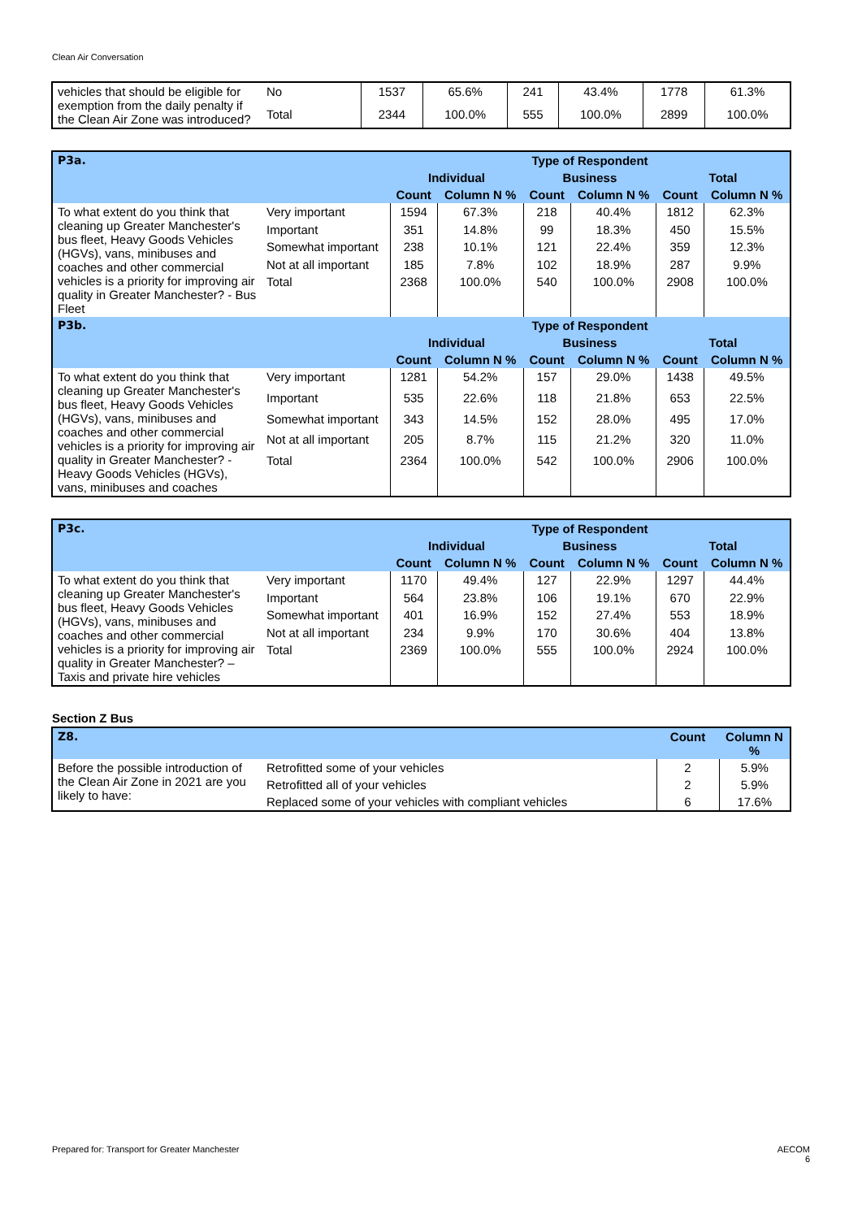Clean Air Conversation
| vehicles that should be eligible for exemption from the daily penalty if the Clean Air Zone was introduced? | No | 1537 | 65.6% | 241 | 43.4% | 1778 | 61.3% |
| | Total | 2344 | 100.0% | 555 | 100.0% | 2899 | 100.0% |
| P3a. | | Type of Respondent | | | | | |
| --- | --- | --- | --- | --- | --- | --- | --- |
| | | Individual | | Business | | Total | |
| | | Count | Column N % | Count | Column N % | Count | Column N % |
| To what extent do you think that cleaning up Greater Manchester's bus fleet, Heavy Goods Vehicles (HGVs), vans, minibuses and coaches and other commercial vehicles is a priority for improving air quality in Greater Manchester? - Bus Fleet | Very important | 1594 | 67.3% | 218 | 40.4% | 1812 | 62.3% |
| | Important | 351 | 14.8% | 99 | 18.3% | 450 | 15.5% |
| | Somewhat important | 238 | 10.1% | 121 | 22.4% | 359 | 12.3% |
| | Not at all important | 185 | 7.8% | 102 | 18.9% | 287 | 9.9% |
| | Total | 2368 | 100.0% | 540 | 100.0% | 2908 | 100.0% |
| P3b. | | Type of Respondent | | | | | |
| | | Individual | | Business | | Total | |
| | | Count | Column N % | Count | Column N % | Count | Column N % |
| To what extent do you think that cleaning up Greater Manchester's bus fleet, Heavy Goods Vehicles (HGVs), vans, minibuses and coaches and other commercial vehicles is a priority for improving air quality in Greater Manchester? - Heavy Goods Vehicles (HGVs), vans, minibuses and coaches | Very important | 1281 | 54.2% | 157 | 29.0% | 1438 | 49.5% |
| | Important | 535 | 22.6% | 118 | 21.8% | 653 | 22.5% |
| | Somewhat important | 343 | 14.5% | 152 | 28.0% | 495 | 17.0% |
| | Not at all important | 205 | 8.7% | 115 | 21.2% | 320 | 11.0% |
| | Total | 2364 | 100.0% | 542 | 100.0% | 2906 | 100.0% |
| P3c. | | Type of Respondent | | | | | |
| --- | --- | --- | --- | --- | --- | --- | --- |
| | | Individual | | Business | | Total | |
| | | Count | Column N % | Count | Column N % | Count | Column N % |
| To what extent do you think that cleaning up Greater Manchester's bus fleet, Heavy Goods Vehicles (HGVs), vans, minibuses and coaches and other commercial vehicles is a priority for improving air quality in Greater Manchester? – Taxis and private hire vehicles | Very important | 1170 | 49.4% | 127 | 22.9% | 1297 | 44.4% |
| | Important | 564 | 23.8% | 106 | 19.1% | 670 | 22.9% |
| | Somewhat important | 401 | 16.9% | 152 | 27.4% | 553 | 18.9% |
| | Not at all important | 234 | 9.9% | 170 | 30.6% | 404 | 13.8% |
| | Total | 2369 | 100.0% | 555 | 100.0% | 2924 | 100.0% |
Section Z Bus
| Z8. | | Count | Column N % |
| --- | --- | --- | --- |
| Before the possible introduction of the Clean Air Zone in 2021 are you likely to have: | Retrofitted some of your vehicles | 2 | 5.9% |
| | Retrofitted all of your vehicles | 2 | 5.9% |
| | Replaced some of your vehicles with compliant vehicles | 6 | 17.6% |
Prepared for: Transport for Greater Manchester AECOM
6